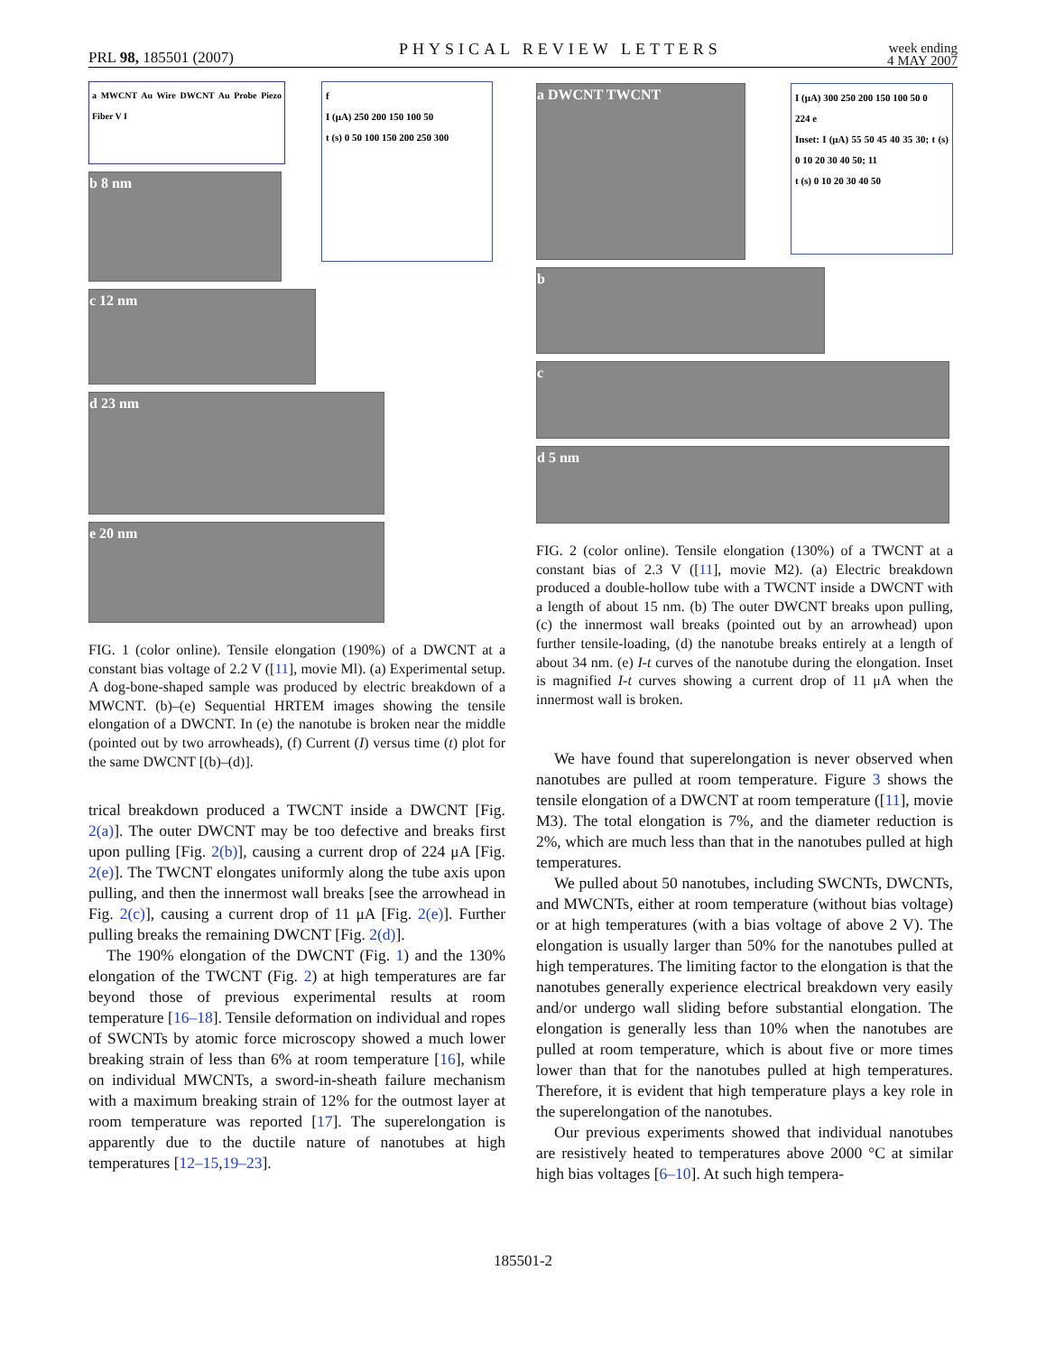PRL 98, 185501 (2007) PHYSICAL REVIEW LETTERS week ending
4 MAY 2007
a MWCNT Au Wire DWCNT Au Probe Piezo Fiber V I
b 8 nm
f
I (μA) 250 200 150 100 50
t (s) 0 50 100 150 200 250 300
c 12 nm
d 23 nm
e 20 nm
FIG. 1 (color online). Tensile elongation (190%) of a DWCNT at a constant bias voltage of 2.2 V ([11], movie Ml). (a) Experimental setup. A dog-bone-shaped sample was produced by electric breakdown of a MWCNT. (b)–(e) Sequential HRTEM images showing the tensile elongation of a DWCNT. In (e) the nanotube is broken near the middle (pointed out by two arrowheads), (f) Current (I) versus time (t) plot for the same DWCNT [(b)–(d)].
trical breakdown produced a TWCNT inside a DWCNT [Fig. 2(a)]. The outer DWCNT may be too defective and breaks first upon pulling [Fig. 2(b)], causing a current drop of 224 μA [Fig. 2(e)]. The TWCNT elongates uniformly along the tube axis upon pulling, and then the innermost wall breaks [see the arrowhead in Fig. 2(c)], causing a current drop of 11 μA [Fig. 2(e)]. Further pulling breaks the remaining DWCNT [Fig. 2(d)].
The 190% elongation of the DWCNT (Fig. 1) and the 130% elongation of the TWCNT (Fig. 2) at high temperatures are far beyond those of previous experimental results at room temperature [16–18]. Tensile deformation on individual and ropes of SWCNTs by atomic force microscopy showed a much lower breaking strain of less than 6% at room temperature [16], while on individual MWCNTs, a sword-in-sheath failure mechanism with a maximum breaking strain of 12% for the outmost layer at room temperature was reported [17]. The superelongation is apparently due to the ductile nature of nanotubes at high temperatures [12–15,19–23].
a DWCNT TWCNT
I (μA) 300 250 200 150 100 50 0
224 e
Inset: I (μA) 55 50 45 40 35 30; t (s) 0 10 20 30 40 50; 11
t (s) 0 10 20 30 40 50
b
c
d 5 nm
FIG. 2 (color online). Tensile elongation (130%) of a TWCNT at a constant bias of 2.3 V ([11], movie M2). (a) Electric breakdown produced a double-hollow tube with a TWCNT inside a DWCNT with a length of about 15 nm. (b) The outer DWCNT breaks upon pulling, (c) the innermost wall breaks (pointed out by an arrowhead) upon further tensile-loading, (d) the nanotube breaks entirely at a length of about 34 nm. (e) I-t curves of the nanotube during the elongation. Inset is magnified I-t curves showing a current drop of 11 μA when the innermost wall is broken.
We have found that superelongation is never observed when nanotubes are pulled at room temperature. Figure 3 shows the tensile elongation of a DWCNT at room temperature ([11], movie M3). The total elongation is 7%, and the diameter reduction is 2%, which are much less than that in the nanotubes pulled at high temperatures.
We pulled about 50 nanotubes, including SWCNTs, DWCNTs, and MWCNTs, either at room temperature (without bias voltage) or at high temperatures (with a bias voltage of above 2 V). The elongation is usually larger than 50% for the nanotubes pulled at high temperatures. The limiting factor to the elongation is that the nanotubes generally experience electrical breakdown very easily and/or undergo wall sliding before substantial elongation. The elongation is generally less than 10% when the nanotubes are pulled at room temperature, which is about five or more times lower than that for the nanotubes pulled at high temperatures. Therefore, it is evident that high temperature plays a key role in the superelongation of the nanotubes.
Our previous experiments showed that individual nanotubes are resistively heated to temperatures above 2000 °C at similar high bias voltages [6–10]. At such high tempera-
185501-2